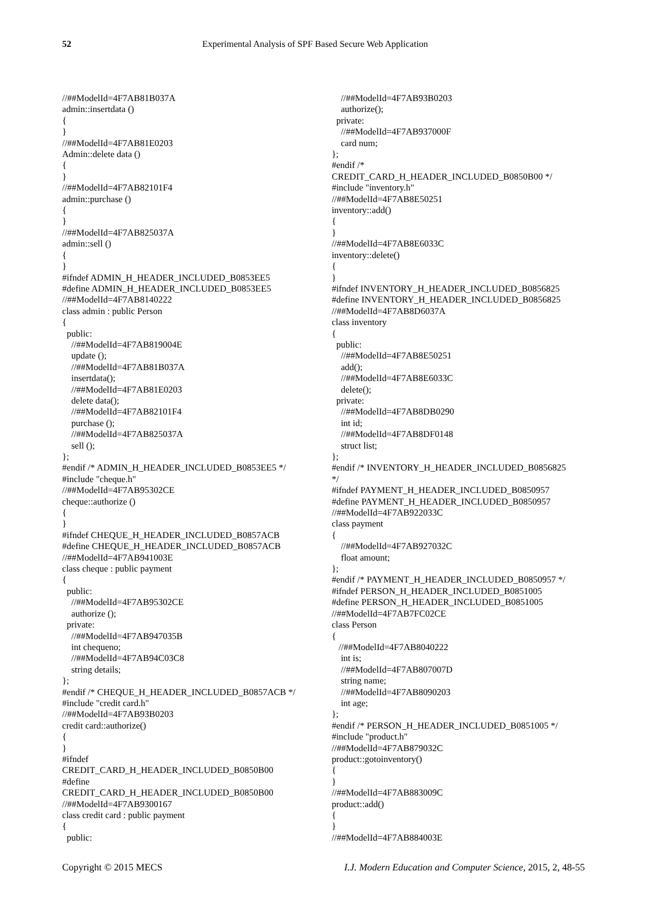52 Experimental Analysis of SPF Based Secure Web Application
//##ModelId=4F7AB81B037A admin::insertdata () { } //##ModelId=4F7AB81E0203 Admin::delete data () { } //##ModelId=4F7AB82101F4 admin::purchase () { } //##ModelId=4F7AB825037A admin::sell () { } #ifndef ADMIN_H_HEADER_INCLUDED_B0853EE5 #define ADMIN_H_HEADER_INCLUDED_B0853EE5 //##ModelId=4F7AB8140222 class admin : public Person { public: //##ModelId=4F7AB819004E update (); //##ModelId=4F7AB81B037A insertdata(); //##ModelId=4F7AB81E0203 delete data(); //##ModelId=4F7AB82101F4 purchase (); //##ModelId=4F7AB825037A sell (); }; #endif /* ADMIN_H_HEADER_INCLUDED_B0853EE5 */ #include "cheque.h" //##ModelId=4F7AB95302CE cheque::authorize () { } #ifndef CHEQUE_H_HEADER_INCLUDED_B0857ACB #define CHEQUE_H_HEADER_INCLUDED_B0857ACB //##ModelId=4F7AB941003E class cheque : public payment { public: //##ModelId=4F7AB95302CE authorize (); private: //##ModelId=4F7AB947035B int chequeno; //##ModelId=4F7AB94C03C8 string details; }; #endif /* CHEQUE_H_HEADER_INCLUDED_B0857ACB */ #include "credit card.h" //##ModelId=4F7AB93B0203 credit card::authorize() { } #ifndef CREDIT_CARD_H_HEADER_INCLUDED_B0850B00 #define CREDIT_CARD_H_HEADER_INCLUDED_B0850B00 //##ModelId=4F7AB9300167 class credit card : public payment { public:
//##ModelId=4F7AB93B0203 authorize(); private: //##ModelId=4F7AB937000F card num; }; #endif /* CREDIT_CARD_H_HEADER_INCLUDED_B0850B00 */ #include "inventory.h" //##ModelId=4F7AB8E50251 inventory::add() { } //##ModelId=4F7AB8E6033C inventory::delete() { } #ifndef INVENTORY_H_HEADER_INCLUDED_B0856825 #define INVENTORY_H_HEADER_INCLUDED_B0856825 //##ModelId=4F7AB8D6037A class inventory { public: //##ModelId=4F7AB8E50251 add(); //##ModelId=4F7AB8E6033C delete(); private: //##ModelId=4F7AB8DB0290 int id; //##ModelId=4F7AB8DF0148 struct list; }; #endif /* INVENTORY_H_HEADER_INCLUDED_B0856825 */ #ifndef PAYMENT_H_HEADER_INCLUDED_B0850957 #define PAYMENT_H_HEADER_INCLUDED_B0850957 //##ModelId=4F7AB922033C class payment { //##ModelId=4F7AB927032C float amount; }; #endif /* PAYMENT_H_HEADER_INCLUDED_B0850957 */ #ifndef PERSON_H_HEADER_INCLUDED_B0851005 #define PERSON_H_HEADER_INCLUDED_B0851005 //##ModelId=4F7AB7FC02CE class Person { //##ModelId=4F7AB8040222 int is; //##ModelId=4F7AB807007D string name; //##ModelId=4F7AB8090203 int age; }; #endif /* PERSON_H_HEADER_INCLUDED_B0851005 */ #include "product.h" //##ModelId=4F7AB879032C product::gotoinventory() { } //##ModelId=4F7AB883009C product::add() { } //##ModelId=4F7AB884003E
Copyright © 2015 MECS I.J. Modern Education and Computer Science, 2015, 2, 48-55